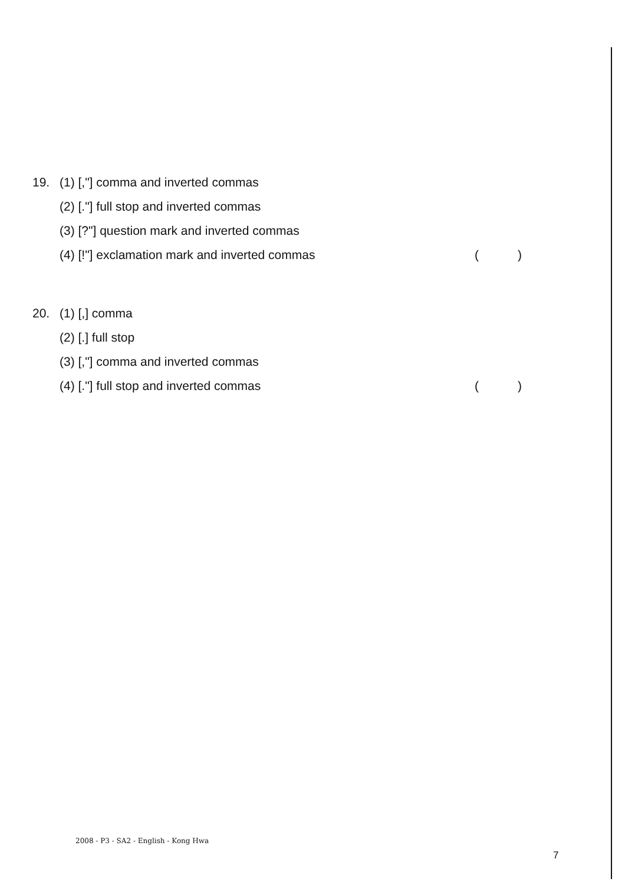19. (1) [,"] comma and inverted commas
(2) [."] full stop and inverted commas
(3) [?"] question mark and inverted commas
(4) [!"] exclamation mark and inverted commas ()
20. (1) [,] comma
(2) [.] full stop
(3) [,"] comma and inverted commas
(4) [."] full stop and inverted commas ()
2008 - P3 - SA2 - English - Kong Hwa
7